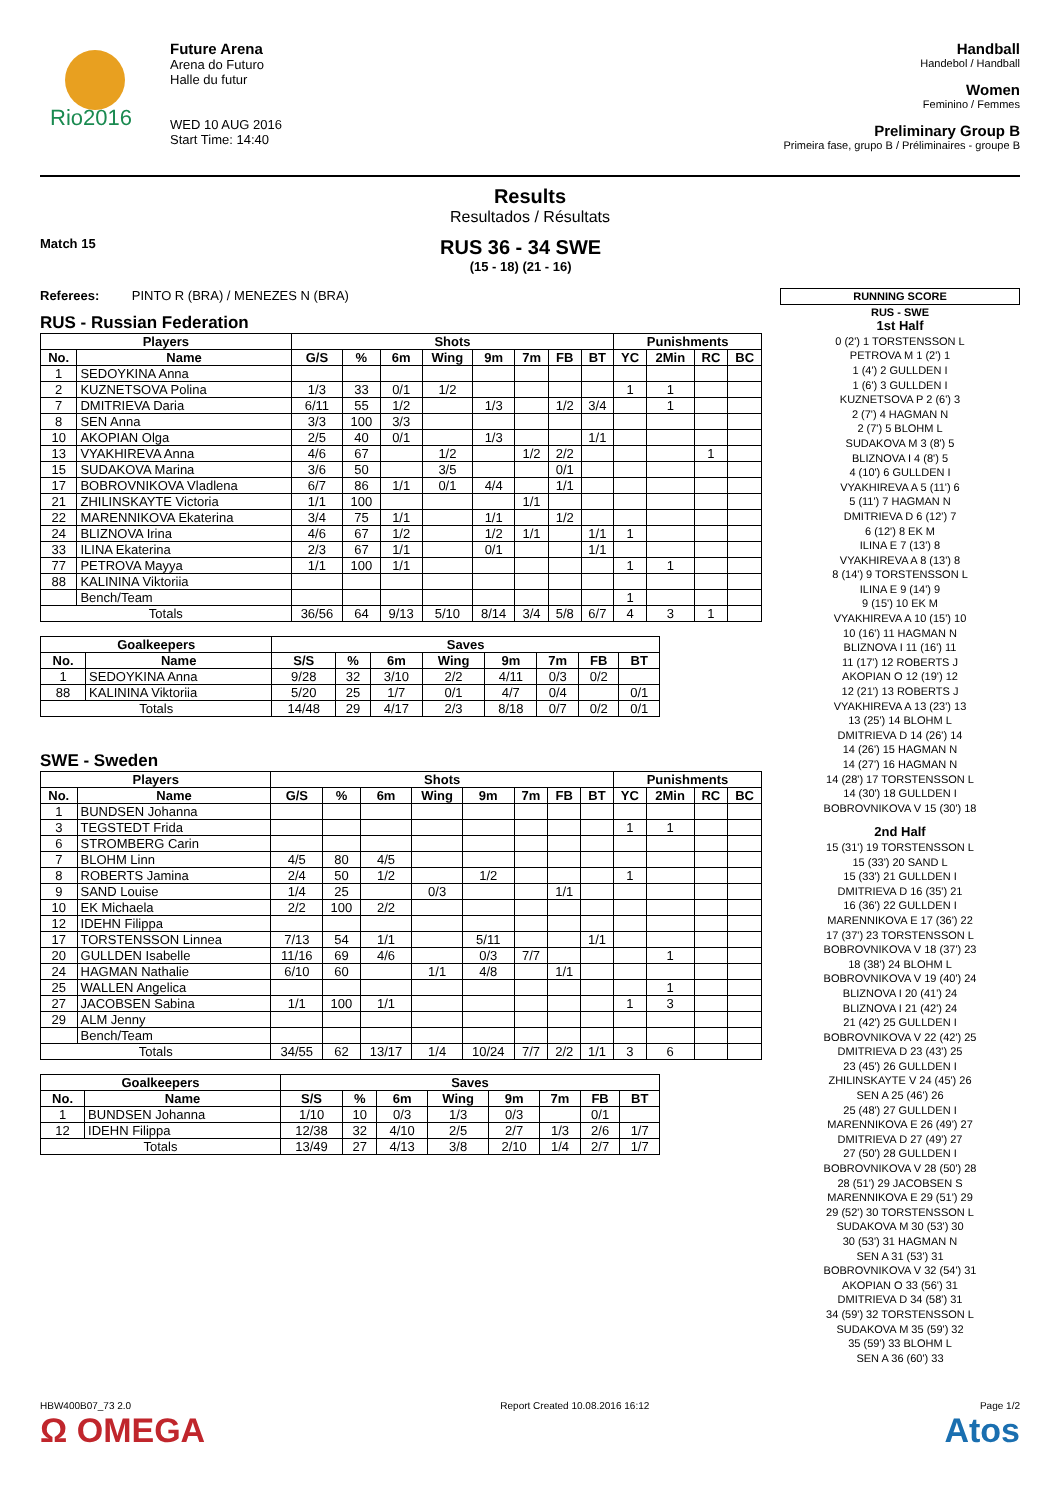Rio2016
Future Arena
Arena do Futuro
Halle du futur
WED 10 AUG 2016
Start Time: 14:40
Handball
Handebol / Handball
Women
Feminino / Femmes
Preliminary Group B
Primeira fase, grupo B / Préliminaires - groupe B
Results
Resultados / Résultats
Match 15
RUS 36 - 34 SWE
(15 - 18) (21 - 16)
Referees: PINTO R (BRA) / MENEZES N (BRA)
RUS - Russian Federation
| Players | | Shots | | | | | | | | Punishments | | | |
| --- | --- | --- | --- | --- | --- | --- | --- | --- | --- | --- | --- | --- | --- |
| No. | Name | G/S | % | 6m | Wing | 9m | 7m | FB | BT | YC | 2Min | RC | BC |
| 1 | SEDOYKINA Anna | | | | | | | | | | | | |
| 2 | KUZNETSOVA Polina | 1/3 | 33 | 0/1 | 1/2 | | | | | 1 | 1 | | |
| 7 | DMITRIEVA Daria | 6/11 | 55 | 1/2 | | 1/3 | | 1/2 | 3/4 | | 1 | | |
| 8 | SEN Anna | 3/3 | 100 | 3/3 | | | | | | | | | |
| 10 | AKOPIAN Olga | 2/5 | 40 | 0/1 | | 1/3 | | | 1/1 | | | | |
| 13 | VYAKHIREVA Anna | 4/6 | 67 | | 1/2 | | 1/2 | 2/2 | | | | 1 | |
| 15 | SUDAKOVA Marina | 3/6 | 50 | | 3/5 | | | 0/1 | | | | | |
| 17 | BOBROVNIKOVA Vladlena | 6/7 | 86 | 1/1 | 0/1 | 4/4 | | 1/1 | | | | | |
| 21 | ZHILINSKAYTE Victoria | 1/1 | 100 | | | | 1/1 | | | | | | |
| 22 | MARENNIKOVA Ekaterina | 3/4 | 75 | 1/1 | | 1/1 | | 1/2 | | | | | |
| 24 | BLIZNOVA Irina | 4/6 | 67 | 1/2 | | 1/2 | 1/1 | | 1/1 | 1 | | | |
| 33 | ILINA Ekaterina | 2/3 | 67 | 1/1 | | 0/1 | | | 1/1 | | | | |
| 77 | PETROVA Mayya | 1/1 | 100 | 1/1 | | | | | | 1 | 1 | | |
| 88 | KALININA Viktoriia | | | | | | | | | | | | |
| | Bench/Team | | | | | | | | | 1 | | | |
| Totals | | 36/56 | 64 | 9/13 | 5/10 | 8/14 | 3/4 | 5/8 | 6/7 | 4 | 3 | 1 | |
| Goalkeepers | | Saves | | | | | | | |
| --- | --- | --- | --- | --- | --- | --- | --- | --- | --- |
| No. | Name | S/S | % | 6m | Wing | 9m | 7m | FB | BT |
| 1 | SEDOYKINA Anna | 9/28 | 32 | 3/10 | 2/2 | 4/11 | 0/3 | 0/2 | |
| 88 | KALININA Viktoriia | 5/20 | 25 | 1/7 | 0/1 | 4/7 | 0/4 | | 0/1 |
| Totals | | 14/48 | 29 | 4/17 | 2/3 | 8/18 | 0/7 | 0/2 | 0/1 |
SWE - Sweden
| Players | | Shots | | | | | | | | Punishments | | | |
| --- | --- | --- | --- | --- | --- | --- | --- | --- | --- | --- | --- | --- | --- |
| No. | Name | G/S | % | 6m | Wing | 9m | 7m | FB | BT | YC | 2Min | RC | BC |
| 1 | BUNDSEN Johanna | | | | | | | | | | | | |
| 3 | TEGSTEDT Frida | | | | | | | | | 1 | 1 | | |
| 6 | STROMBERG Carin | | | | | | | | | | | | |
| 7 | BLOHM Linn | 4/5 | 80 | 4/5 | | | | | | | | | |
| 8 | ROBERTS Jamina | 2/4 | 50 | 1/2 | | 1/2 | | | | 1 | | | |
| 9 | SAND Louise | 1/4 | 25 | | 0/3 | | | 1/1 | | | | | |
| 10 | EK Michaela | 2/2 | 100 | 2/2 | | | | | | | | | |
| 12 | IDEHN Filippa | | | | | | | | | | | | |
| 17 | TORSTENSSON Linnea | 7/13 | 54 | 1/1 | | 5/11 | | | 1/1 | | | | |
| 20 | GULLDEN Isabelle | 11/16 | 69 | 4/6 | | 0/3 | 7/7 | | | | 1 | | |
| 24 | HAGMAN Nathalie | 6/10 | 60 | | 1/1 | 4/8 | | 1/1 | | | | | |
| 25 | WALLEN Angelica | | | | | | | | | | 1 | | |
| 27 | JACOBSEN Sabina | 1/1 | 100 | 1/1 | | | | | | 1 | 3 | | |
| 29 | ALM Jenny | | | | | | | | | | | | |
| | Bench/Team | | | | | | | | | | | | |
| Totals | | 34/55 | 62 | 13/17 | 1/4 | 10/24 | 7/7 | 2/2 | 1/1 | 3 | 6 | | |
| Goalkeepers | | Saves | | | | | | | |
| --- | --- | --- | --- | --- | --- | --- | --- | --- | --- |
| No. | Name | S/S | % | 6m | Wing | 9m | 7m | FB | BT |
| 1 | BUNDSEN Johanna | 1/10 | 10 | 0/3 | 1/3 | 0/3 | | 0/1 | |
| 12 | IDEHN Filippa | 12/38 | 32 | 4/10 | 2/5 | 2/7 | 1/3 | 2/6 | 1/7 |
| Totals | | 13/49 | 27 | 4/13 | 3/8 | 2/10 | 1/4 | 2/7 | 1/7 |
RUNNING SCORE
RUS - SWE
1st Half
0 (2') 1 TORSTENSSON L
PETROVA M 1 (2') 1
1 (4') 2 GULLDEN I
1 (6') 3 GULLDEN I
KUZNETSOVA P 2 (6') 3
2 (7') 4 HAGMAN N
2 (7') 5 BLOHM L
SUDAKOVA M 3 (8') 5
BLIZNOVA I 4 (8') 5
4 (10') 6 GULLDEN I
VYAKHIREVA A 5 (11') 6
5 (11') 7 HAGMAN N
DMITRIEVA D 6 (12') 7
6 (12') 8 EK M
ILINA E 7 (13') 8
VYAKHIREVA A 8 (13') 8
8 (14') 9 TORSTENSSON L
ILINA E 9 (14') 9
9 (15') 10 EK M
VYAKHIREVA A 10 (15') 10
10 (16') 11 HAGMAN N
BLIZNOVA I 11 (16') 11
11 (17') 12 ROBERTS J
AKOPIAN O 12 (19') 12
12 (21') 13 ROBERTS J
VYAKHIREVA A 13 (23') 13
13 (25') 14 BLOHM L
DMITRIEVA D 14 (26') 14
14 (26') 15 HAGMAN N
14 (27') 16 HAGMAN N
14 (28') 17 TORSTENSSON L
14 (30') 18 GULLDEN I
BOBROVNIKOVA V 15 (30') 18
2nd Half
15 (31') 19 TORSTENSSON L
15 (33') 20 SAND L
15 (33') 21 GULLDEN I
DMITRIEVA D 16 (35') 21
16 (36') 22 GULLDEN I
MARENNIKOVA E 17 (36') 22
17 (37') 23 TORSTENSSON L
BOBROVNIKOVA V 18 (37') 23
18 (38') 24 BLOHM L
BOBROVNIKOVA V 19 (40') 24
BLIZNOVA I 20 (41') 24
BLIZNOVA I 21 (42') 24
21 (42') 25 GULLDEN I
BOBROVNIKOVA V 22 (42') 25
DMITRIEVA D 23 (43') 25
23 (45') 26 GULLDEN I
ZHILINSKAYTE V 24 (45') 26
SEN A 25 (46') 26
25 (48') 27 GULLDEN I
MARENNIKOVA E 26 (49') 27
DMITRIEVA D 27 (49') 27
27 (50') 28 GULLDEN I
BOBROVNIKOVA V 28 (50') 28
28 (51') 29 JACOBSEN S
MARENNIKOVA E 29 (51') 29
29 (52') 30 TORSTENSSON L
SUDAKOVA M 30 (53') 30
30 (53') 31 HAGMAN N
SEN A 31 (53') 31
BOBROVNIKOVA V 32 (54') 31
AKOPIAN O 33 (56') 31
DMITRIEVA D 34 (58') 31
34 (59') 32 TORSTENSSON L
SUDAKOVA M 35 (59') 32
35 (59') 33 BLOHM L
SEN A 36 (60') 33
HBW400B07_73 2.0
Ω OMEGA
Report Created 10.08.2016 16:12
Page 1/2
Atos